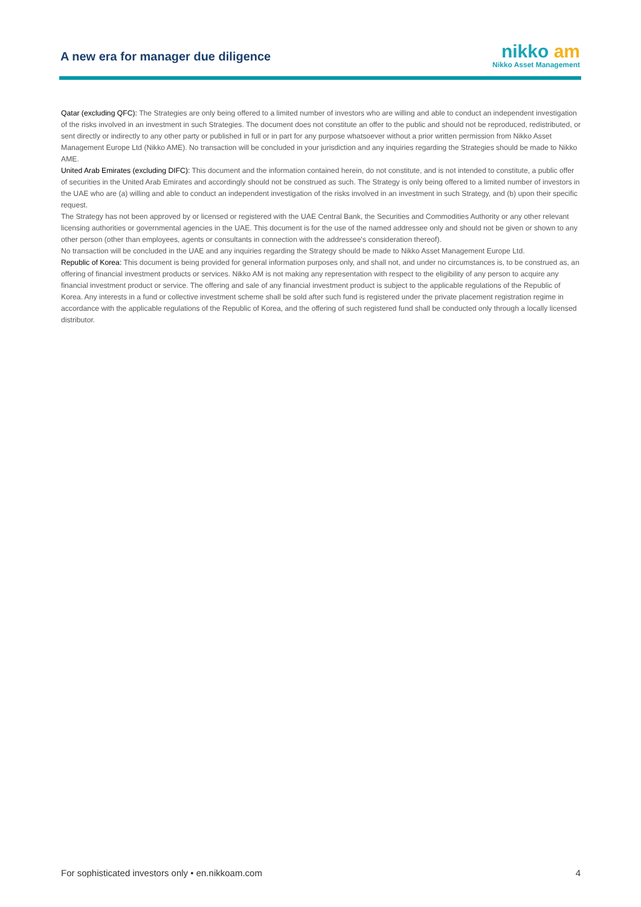A new era for manager due diligence
nikko am
Nikko Asset Management
Qatar (excluding QFC): The Strategies are only being offered to a limited number of investors who are willing and able to conduct an independent investigation of the risks involved in an investment in such Strategies. The document does not constitute an offer to the public and should not be reproduced, redistributed, or sent directly or indirectly to any other party or published in full or in part for any purpose whatsoever without a prior written permission from Nikko Asset Management Europe Ltd (Nikko AME). No transaction will be concluded in your jurisdiction and any inquiries regarding the Strategies should be made to Nikko AME.
United Arab Emirates (excluding DIFC): This document and the information contained herein, do not constitute, and is not intended to constitute, a public offer of securities in the United Arab Emirates and accordingly should not be construed as such. The Strategy is only being offered to a limited number of investors in the UAE who are (a) willing and able to conduct an independent investigation of the risks involved in an investment in such Strategy, and (b) upon their specific request.
The Strategy has not been approved by or licensed or registered with the UAE Central Bank, the Securities and Commodities Authority or any other relevant licensing authorities or governmental agencies in the UAE. This document is for the use of the named addressee only and should not be given or shown to any other person (other than employees, agents or consultants in connection with the addressee's consideration thereof).
No transaction will be concluded in the UAE and any inquiries regarding the Strategy should be made to Nikko Asset Management Europe Ltd.
Republic of Korea: This document is being provided for general information purposes only, and shall not, and under no circumstances is, to be construed as, an offering of financial investment products or services. Nikko AM is not making any representation with respect to the eligibility of any person to acquire any financial investment product or service. The offering and sale of any financial investment product is subject to the applicable regulations of the Republic of Korea. Any interests in a fund or collective investment scheme shall be sold after such fund is registered under the private placement registration regime in accordance with the applicable regulations of the Republic of Korea, and the offering of such registered fund shall be conducted only through a locally licensed distributor.
For sophisticated investors only • en.nikkoam.com 4